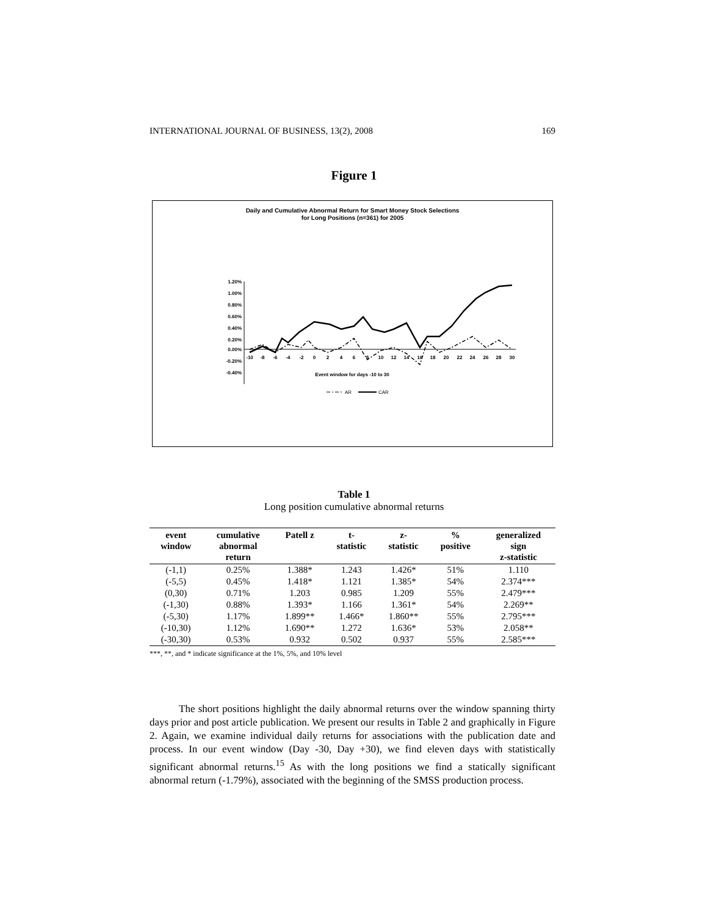INTERNATIONAL JOURNAL OF BUSINESS, 13(2), 2008 169
Figure 1
Daily and Cumulative Abnormal Return for Smart Money Stock Selections
for Long Positions (n=361) for 2005
1.20%
1.00%
0.80%
0.60%
0.40%
0.20%
0.00%
-0.20%
-0.40%
-10
-8
-6
-4
-2
0
2
4
6
8
10
12
14
16
18
20
22
24
26
28
30
Event window for days -10 to 30
AR
CAR
Table 1
Long position cumulative abnormal returns
| event window | cumulative abnormal return | Patell z | t- statistic | z- statistic | % positive | generalized sign z-statistic |
| --- | --- | --- | --- | --- | --- | --- |
| (-1,1) | 0.25% | 1.388* | 1.243 | 1.426* | 51% | 1.110 |
| (-5,5) | 0.45% | 1.418* | 1.121 | 1.385* | 54% | 2.374*** |
| (0,30) | 0.71% | 1.203 | 0.985 | 1.209 | 55% | 2.479*** |
| (-1,30) | 0.88% | 1.393* | 1.166 | 1.361* | 54% | 2.269** |
| (-5,30) | 1.17% | 1.899** | 1.466* | 1.860** | 55% | 2.795*** |
| (-10,30) | 1.12% | 1.690** | 1.272 | 1.636* | 53% | 2.058** |
| (-30,30) | 0.53% | 0.932 | 0.502 | 0.937 | 55% | 2.585*** |
***, **, and * indicate significance at the 1%, 5%, and 10% level
The short positions highlight the daily abnormal returns over the window spanning thirty days prior and post article publication. We present our results in Table 2 and graphically in Figure 2. Again, we examine individual daily returns for associations with the publication date and process. In our event window (Day -30, Day +30), we find eleven days with statistically significant abnormal returns.<sup>15</sup> As with the long positions we find a statically significant abnormal return (-1.79%), associated with the beginning of the SMSS production process.